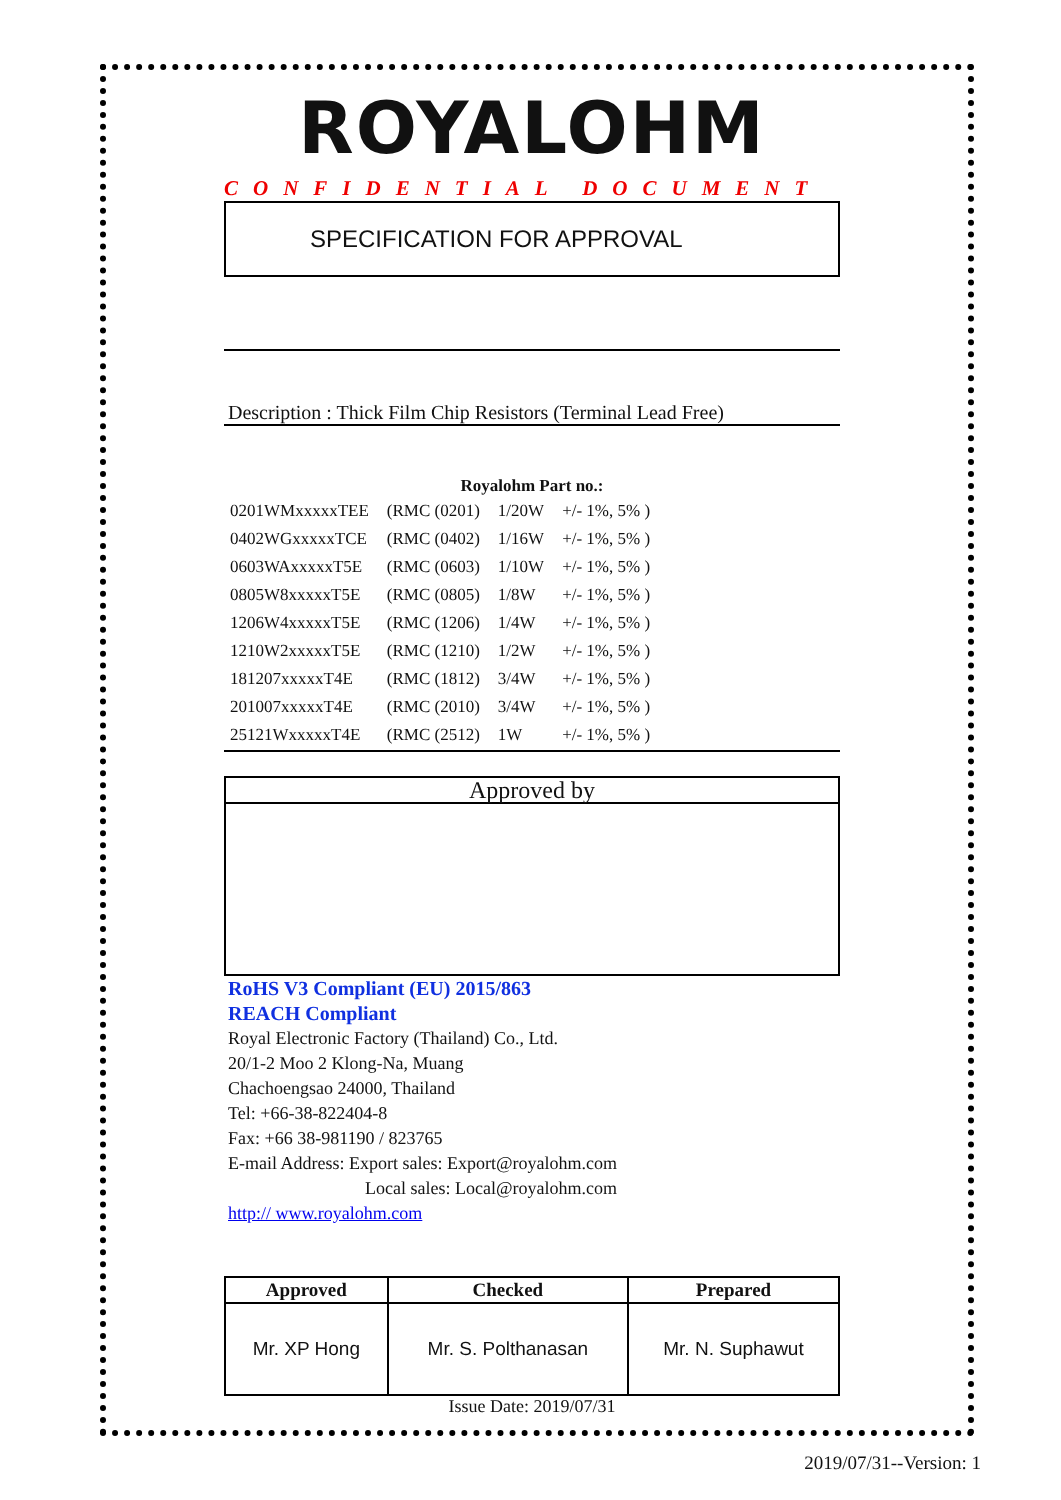ROYALOHM
CONFIDENTIAL DOCUMENT
SPECIFICATION FOR APPROVAL
Description : Thick Film Chip Resistors (Terminal Lead Free)
Royalohm Part no.:
| 0201WMxxxxxTEE | (RMC (0201) | 1/20W | +/- 1%, 5% ) |
| 0402WGxxxxxTCE | (RMC (0402) | 1/16W | +/- 1%, 5% ) |
| 0603WAxxxxxT5E | (RMC (0603) | 1/10W | +/- 1%, 5% ) |
| 0805W8xxxxxT5E | (RMC (0805) | 1/8W | +/- 1%, 5% ) |
| 1206W4xxxxxT5E | (RMC (1206) | 1/4W | +/- 1%, 5% ) |
| 1210W2xxxxxT5E | (RMC (1210) | 1/2W | +/- 1%, 5% ) |
| 181207xxxxxT4E | (RMC (1812) | 3/4W | +/- 1%, 5% ) |
| 201007xxxxxT4E | (RMC (2010) | 3/4W | +/- 1%, 5% ) |
| 25121WxxxxxT4E | (RMC (2512) | 1W | +/- 1%, 5% ) |
Approved by
RoHS V3 Compliant (EU) 2015/863
REACH Compliant
Royal Electronic Factory (Thailand) Co., Ltd.
20/1-2 Moo 2 Klong-Na, Muang
Chachoengsao 24000, Thailand
Tel: +66-38-822404-8
Fax: +66 38-981190 / 823765
E-mail Address: Export sales: Export@royalohm.com
Local sales: Local@royalohm.com
http:// www.royalohm.com
| Approved | Checked | Prepared |
| --- | --- | --- |
| Mr. XP Hong | Mr. S. Polthanasan | Mr. N. Suphawut |
Issue Date: 2019/07/31
2019/07/31--Version: 1